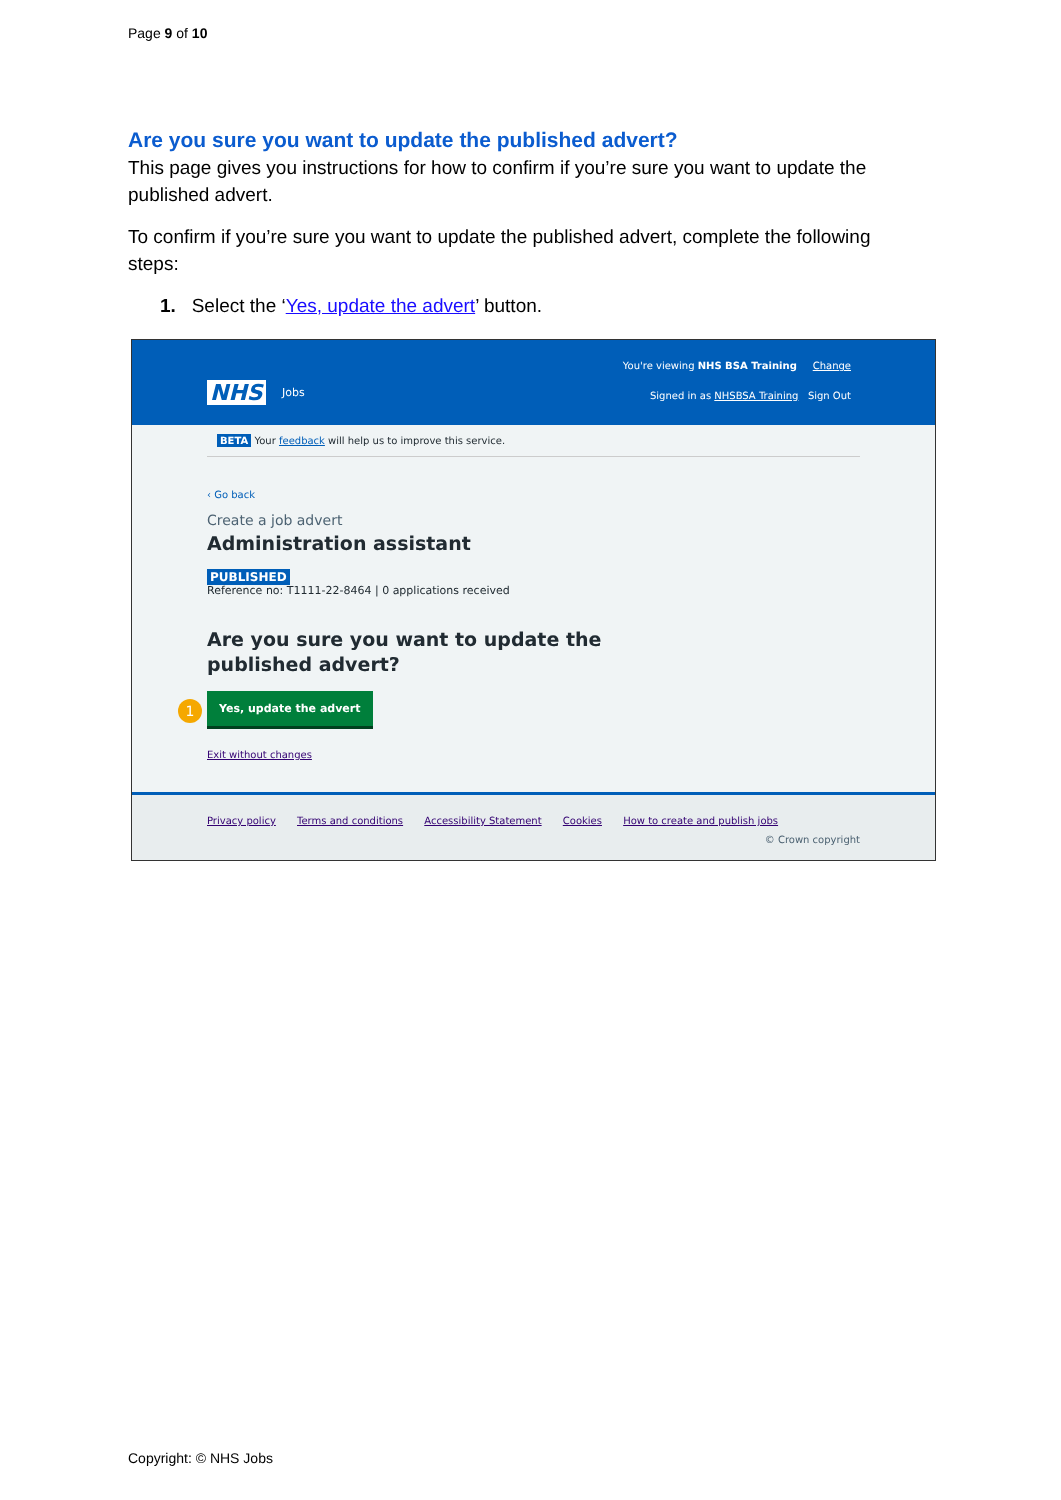Page 9 of 10
Are you sure you want to update the published advert?
This page gives you instructions for how to confirm if you’re sure you want to update the published advert.
To confirm if you’re sure you want to update the published advert, complete the following steps:
1. Select the ‘Yes, update the advert’ button.
You're viewing NHS BSA Training Change
NHS Jobs
Signed in as NHSBSA Training Sign Out
BETA Your feedback will help us to improve this service.
‹ Go back
Create a job advert
Administration assistant
PUBLISHED
Reference no: T1111-22-8464 | 0 applications received
Are you sure you want to update the
published advert?
1
Yes, update the advert
Exit without changes
Privacy policy Terms and conditions Accessibility Statement Cookies How to create and publish jobs
© Crown copyright
Copyright: © NHS Jobs